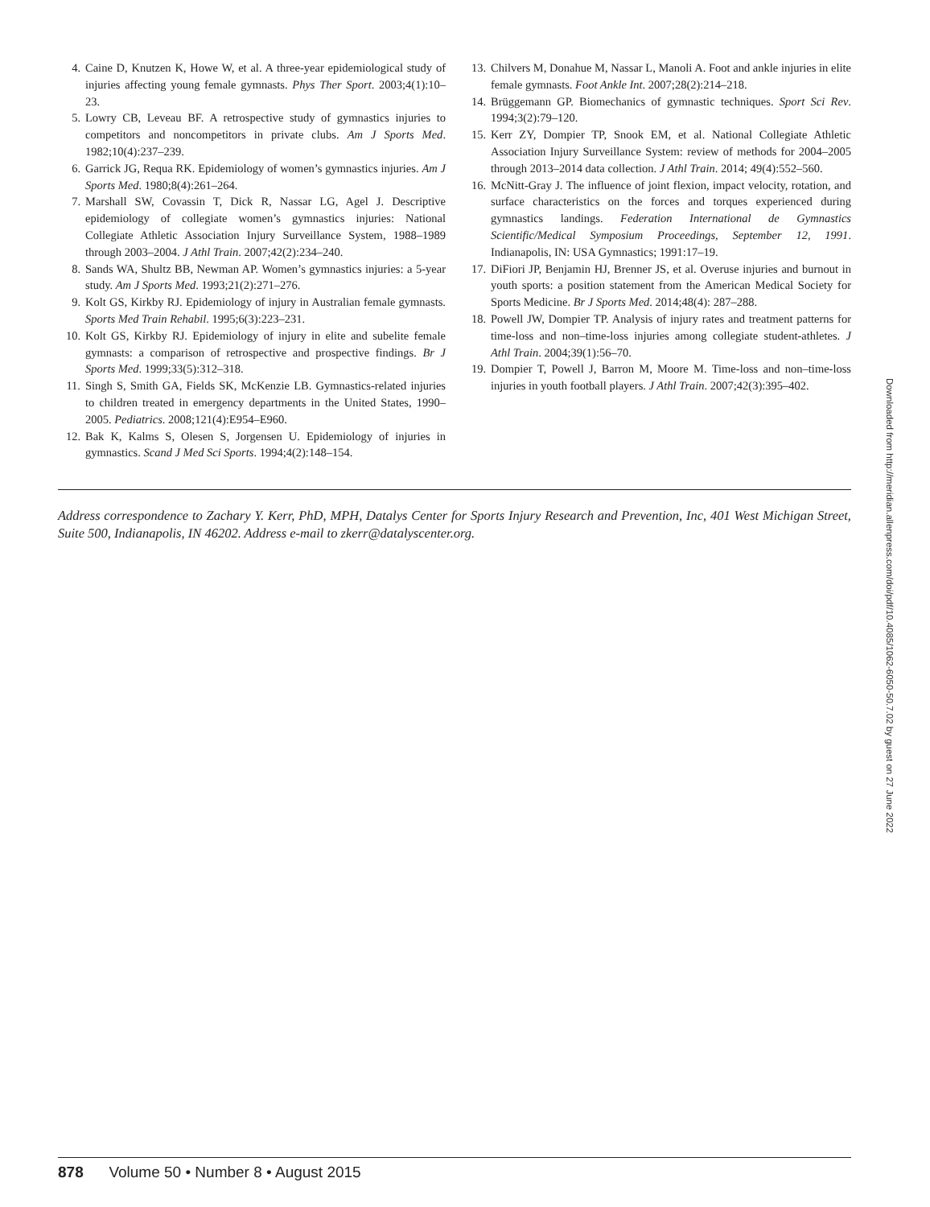4. Caine D, Knutzen K, Howe W, et al. A three-year epidemiological study of injuries affecting young female gymnasts. Phys Ther Sport. 2003;4(1):10–23.
5. Lowry CB, Leveau BF. A retrospective study of gymnastics injuries to competitors and noncompetitors in private clubs. Am J Sports Med. 1982;10(4):237–239.
6. Garrick JG, Requa RK. Epidemiology of women’s gymnastics injuries. Am J Sports Med. 1980;8(4):261–264.
7. Marshall SW, Covassin T, Dick R, Nassar LG, Agel J. Descriptive epidemiology of collegiate women’s gymnastics injuries: National Collegiate Athletic Association Injury Surveillance System, 1988–1989 through 2003–2004. J Athl Train. 2007;42(2):234–240.
8. Sands WA, Shultz BB, Newman AP. Women’s gymnastics injuries: a 5-year study. Am J Sports Med. 1993;21(2):271–276.
9. Kolt GS, Kirkby RJ. Epidemiology of injury in Australian female gymnasts. Sports Med Train Rehabil. 1995;6(3):223–231.
10. Kolt GS, Kirkby RJ. Epidemiology of injury in elite and subelite female gymnasts: a comparison of retrospective and prospective findings. Br J Sports Med. 1999;33(5):312–318.
11. Singh S, Smith GA, Fields SK, McKenzie LB. Gymnastics-related injuries to children treated in emergency departments in the United States, 1990–2005. Pediatrics. 2008;121(4):E954–E960.
12. Bak K, Kalms S, Olesen S, Jorgensen U. Epidemiology of injuries in gymnastics. Scand J Med Sci Sports. 1994;4(2):148–154.
13. Chilvers M, Donahue M, Nassar L, Manoli A. Foot and ankle injuries in elite female gymnasts. Foot Ankle Int. 2007;28(2):214–218.
14. Brüggemann GP. Biomechanics of gymnastic techniques. Sport Sci Rev. 1994;3(2):79–120.
15. Kerr ZY, Dompier TP, Snook EM, et al. National Collegiate Athletic Association Injury Surveillance System: review of methods for 2004–2005 through 2013–2014 data collection. J Athl Train. 2014; 49(4):552–560.
16. McNitt-Gray J. The influence of joint flexion, impact velocity, rotation, and surface characteristics on the forces and torques experienced during gymnastics landings. Federation International de Gymnastics Scientific/Medical Symposium Proceedings, September 12, 1991. Indianapolis, IN: USA Gymnastics; 1991:17–19.
17. DiFiori JP, Benjamin HJ, Brenner JS, et al. Overuse injuries and burnout in youth sports: a position statement from the American Medical Society for Sports Medicine. Br J Sports Med. 2014;48(4): 287–288.
18. Powell JW, Dompier TP. Analysis of injury rates and treatment patterns for time-loss and non–time-loss injuries among collegiate student-athletes. J Athl Train. 2004;39(1):56–70.
19. Dompier T, Powell J, Barron M, Moore M. Time-loss and non–time-loss injuries in youth football players. J Athl Train. 2007;42(3):395–402.
Address correspondence to Zachary Y. Kerr, PhD, MPH, Datalys Center for Sports Injury Research and Prevention, Inc, 401 West Michigan Street, Suite 500, Indianapolis, IN 46202. Address e-mail to zkerr@datalyscenter.org.
878 Volume 50 • Number 8 • August 2015
Downloaded from http://meridian.allenpress.com/doi/pdf/10.4085/1062-6050-50.7.02 by guest on 27 June 2022